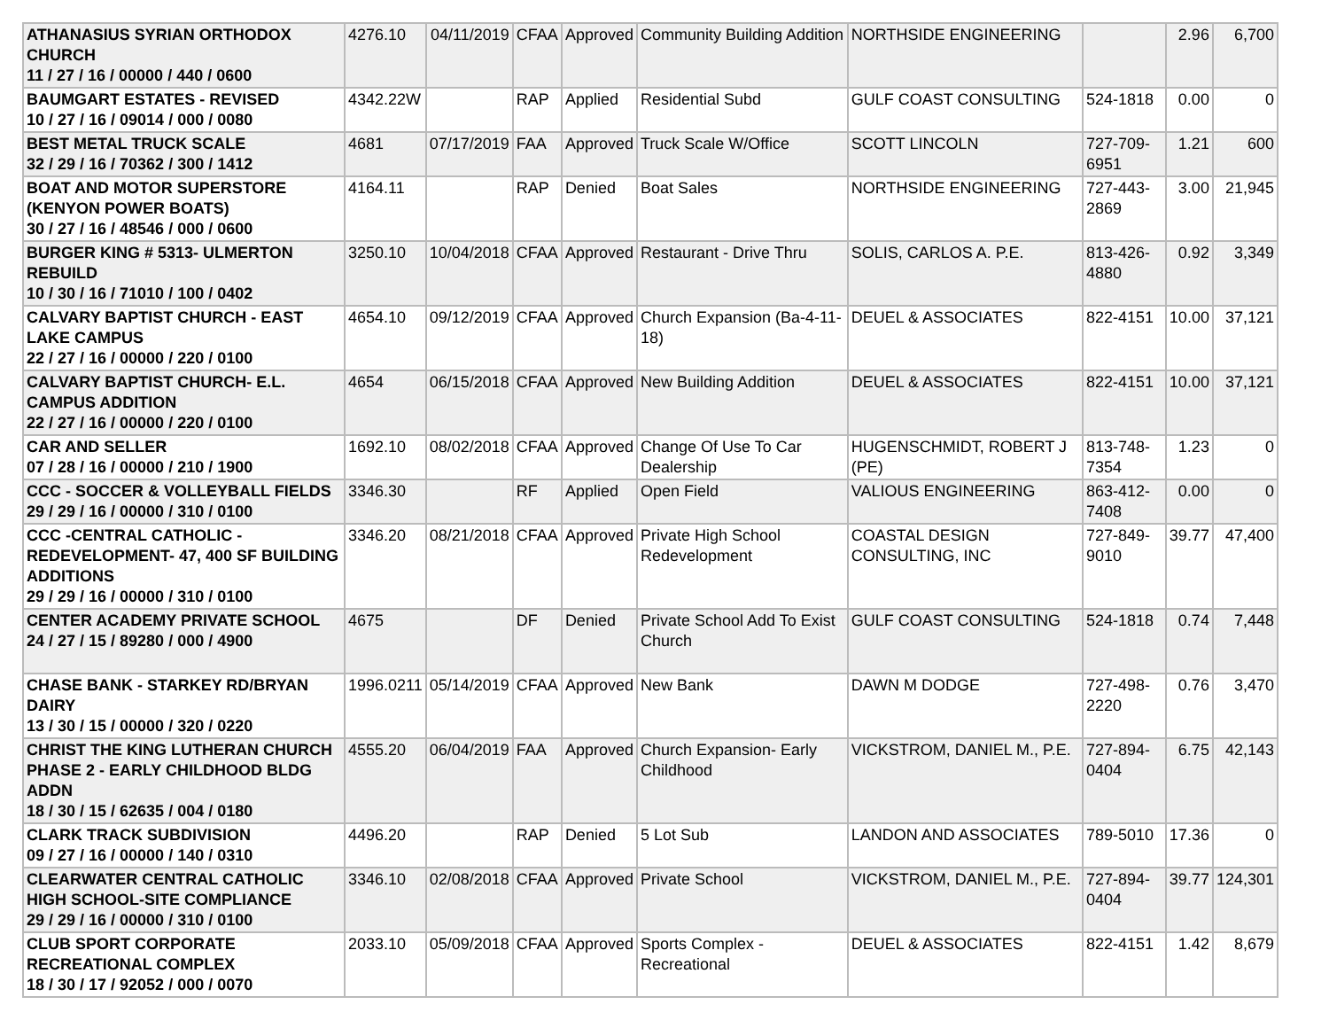| ATHANASIUS SYRIAN ORTHODOX CHURCH 11 / 27 / 16 / 00000 / 440 / 0600 | 4276.10 | 04/11/2019 | CFAA | Approved | Community Building Addition | NORTHSIDE ENGINEERING | | 2.96 | 6,700 |
| BAUMGART ESTATES - REVISED 10 / 27 / 16 / 09014 / 000 / 0080 | 4342.22W | | RAP | Applied | Residential Subd | GULF COAST CONSULTING | 524-1818 | 0.00 | 0 |
| BEST METAL TRUCK SCALE 32 / 29 / 16 / 70362 / 300 / 1412 | 4681 | 07/17/2019 | FAA | Approved | Truck Scale W/Office | SCOTT LINCOLN | 727-709-6951 | 1.21 | 600 |
| BOAT AND MOTOR SUPERSTORE (KENYON POWER BOATS) 30 / 27 / 16 / 48546 / 000 / 0600 | 4164.11 | | RAP | Denied | Boat Sales | NORTHSIDE ENGINEERING | 727-443-2869 | 3.00 | 21,945 |
| BURGER KING # 5313- ULMERTON REBUILD 10 / 30 / 16 / 71010 / 100 / 0402 | 3250.10 | 10/04/2018 | CFAA | Approved | Restaurant - Drive Thru | SOLIS, CARLOS A. P.E. | 813-426-4880 | 0.92 | 3,349 |
| CALVARY BAPTIST CHURCH - EAST LAKE CAMPUS 22 / 27 / 16 / 00000 / 220 / 0100 | 4654.10 | 09/12/2019 | CFAA | Approved | Church Expansion (Ba-4-11-18) | DEUEL & ASSOCIATES | 822-4151 | 10.00 | 37,121 |
| CALVARY BAPTIST CHURCH- E.L. CAMPUS ADDITION 22 / 27 / 16 / 00000 / 220 / 0100 | 4654 | 06/15/2018 | CFAA | Approved | New Building Addition | DEUEL & ASSOCIATES | 822-4151 | 10.00 | 37,121 |
| CAR AND SELLER 07 / 28 / 16 / 00000 / 210 / 1900 | 1692.10 | 08/02/2018 | CFAA | Approved | Change Of Use To Car Dealership | HUGENSCHMIDT, ROBERT J (PE) | 813-748-7354 | 1.23 | 0 |
| CCC - SOCCER & VOLLEYBALL FIELDS 29 / 29 / 16 / 00000 / 310 / 0100 | 3346.30 | | RF | Applied | Open Field | VALIOUS ENGINEERING | 863-412-7408 | 0.00 | 0 |
| CCC -CENTRAL CATHOLIC - REDEVELOPMENT- 47, 400 SF BUILDING ADDITIONS 29 / 29 / 16 / 00000 / 310 / 0100 | 3346.20 | 08/21/2018 | CFAA | Approved | Private High School Redevelopment | COASTAL DESIGN CONSULTING, INC | 727-849-9010 | 39.77 | 47,400 |
| CENTER ACADEMY PRIVATE SCHOOL 24 / 27 / 15 / 89280 / 000 / 4900 | 4675 | | DF | Denied | Private School Add To Exist Church | GULF COAST CONSULTING | 524-1818 | 0.74 | 7,448 |
| CHASE BANK - STARKEY RD/BRYAN DAIRY 13 / 30 / 15 / 00000 / 320 / 0220 | 1996.0211 | 05/14/2019 | CFAA | Approved | New Bank | DAWN M DODGE | 727-498-2220 | 0.76 | 3,470 |
| CHRIST THE KING LUTHERAN CHURCH PHASE 2 - EARLY CHILDHOOD BLDG ADDN 18 / 30 / 15 / 62635 / 004 / 0180 | 4555.20 | 06/04/2019 | FAA | Approved | Church Expansion- Early Childhood | VICKSTROM, DANIEL M., P.E. | 727-894-0404 | 6.75 | 42,143 |
| CLARK TRACK SUBDIVISION 09 / 27 / 16 / 00000 / 140 / 0310 | 4496.20 | | RAP | Denied | 5 Lot Sub | LANDON AND ASSOCIATES | 789-5010 | 17.36 | 0 |
| CLEARWATER CENTRAL CATHOLIC HIGH SCHOOL-SITE COMPLIANCE 29 / 29 / 16 / 00000 / 310 / 0100 | 3346.10 | 02/08/2018 | CFAA | Approved | Private School | VICKSTROM, DANIEL M., P.E. | 727-894-0404 | 39.77 | 124,301 |
| CLUB SPORT CORPORATE RECREATIONAL COMPLEX 18 / 30 / 17 / 92052 / 000 / 0070 | 2033.10 | 05/09/2018 | CFAA | Approved | Sports Complex - Recreational | DEUEL & ASSOCIATES | 822-4151 | 1.42 | 8,679 |